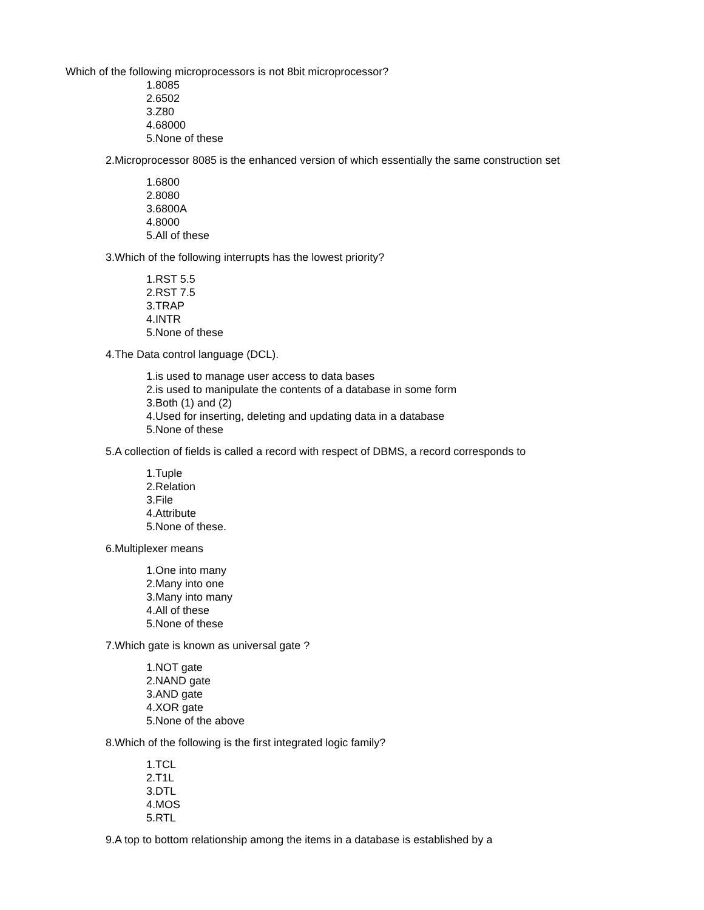Which of the following microprocessors is not 8bit microprocessor?
1.8085
2.6502
3.Z80
4.68000
5.None of these
2.Microprocessor 8085 is the enhanced version of which essentially the same construction set
1.6800
2.8080
3.6800A
4.8000
5.All of these
3.Which of the following interrupts has the lowest priority?
1.RST 5.5
2.RST 7.5
3.TRAP
4.INTR
5.None of these
4.The Data control language (DCL).
1.is used to manage user access to data bases
2.is used to manipulate the contents of a database in some form
3.Both (1) and (2)
4.Used for inserting, deleting and updating data in a database
5.None of these
5.A collection of fields is called a record with respect of DBMS, a record corresponds to
1.Tuple
2.Relation
3.File
4.Attribute
5.None of these.
6.Multiplexer means
1.One into many
2.Many into one
3.Many into many
4.All of these
5.None of these
7.Which gate is known as universal gate ?
1.NOT gate
2.NAND gate
3.AND gate
4.XOR gate
5.None of the above
8.Which of the following is the first integrated logic family?
1.TCL
2.T1L
3.DTL
4.MOS
5.RTL
9.A top to bottom relationship among the items in a database is established by a